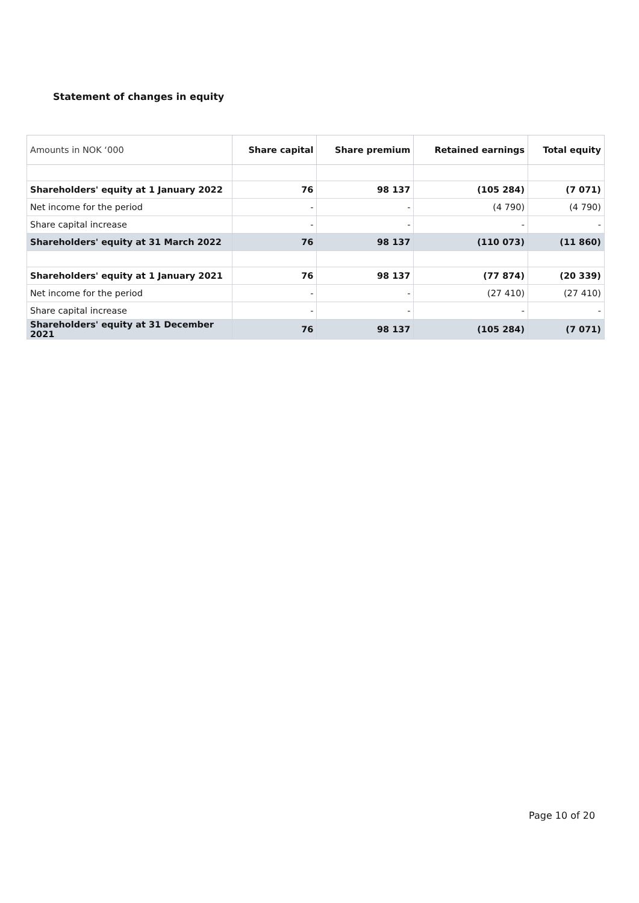Statement of changes in equity
| Amounts in NOK ‘000 | Share capital | Share premium | Retained earnings | Total equity |
| --- | --- | --- | --- | --- |
| Shareholders' equity at 1 January 2022 | 76 | 98 137 | (105 284) | (7 071) |
| Net income for the period | - | - | (4 790) | (4 790) |
| Share capital increase | - | - | - | - |
| Shareholders' equity at 31 March 2022 | 76 | 98 137 | (110 073) | (11 860) |
| Shareholders' equity at 1 January 2021 | 76 | 98 137 | (77 874) | (20 339) |
| Net income for the period | - | - | (27 410) | (27 410) |
| Share capital increase | - | - | - | - |
| Shareholders' equity at 31 December 2021 | 76 | 98 137 | (105 284) | (7 071) |
Page 10 of 20